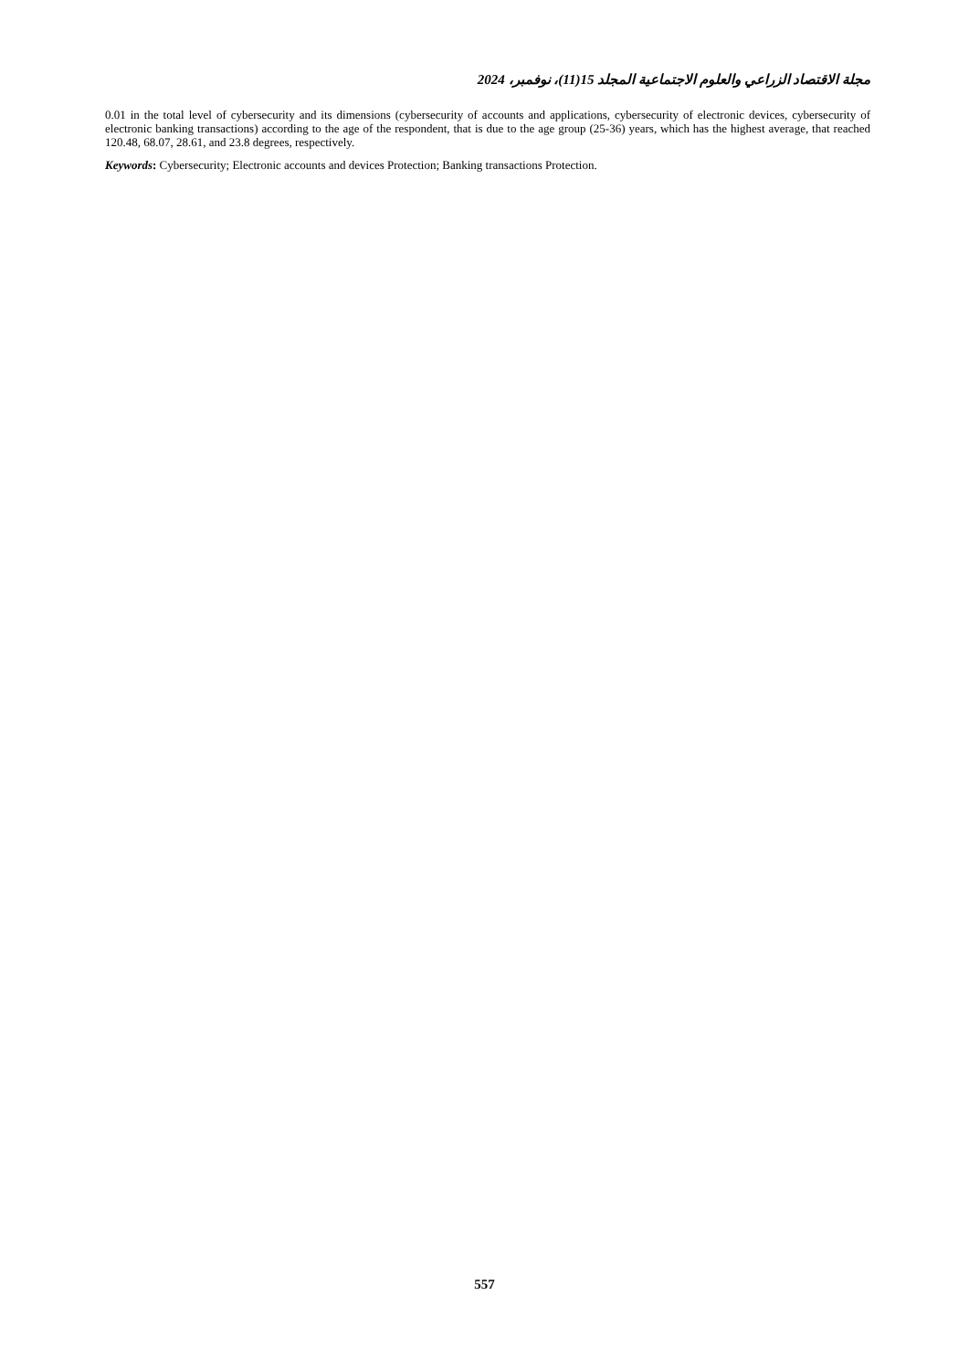مجلة الاقتصاد الزراعي والعلوم الاجتماعية المجلد 15(11)، نوفمبر، 2024
0.01 in the total level of cybersecurity and its dimensions (cybersecurity of accounts and applications, cybersecurity of electronic devices, cybersecurity of electronic banking transactions) according to the age of the respondent, that is due to the age group (25-36) years, which has the highest average, that reached 120.48, 68.07, 28.61, and 23.8 degrees, respectively.
Keywords: Cybersecurity; Electronic accounts and devices Protection; Banking transactions Protection.
557